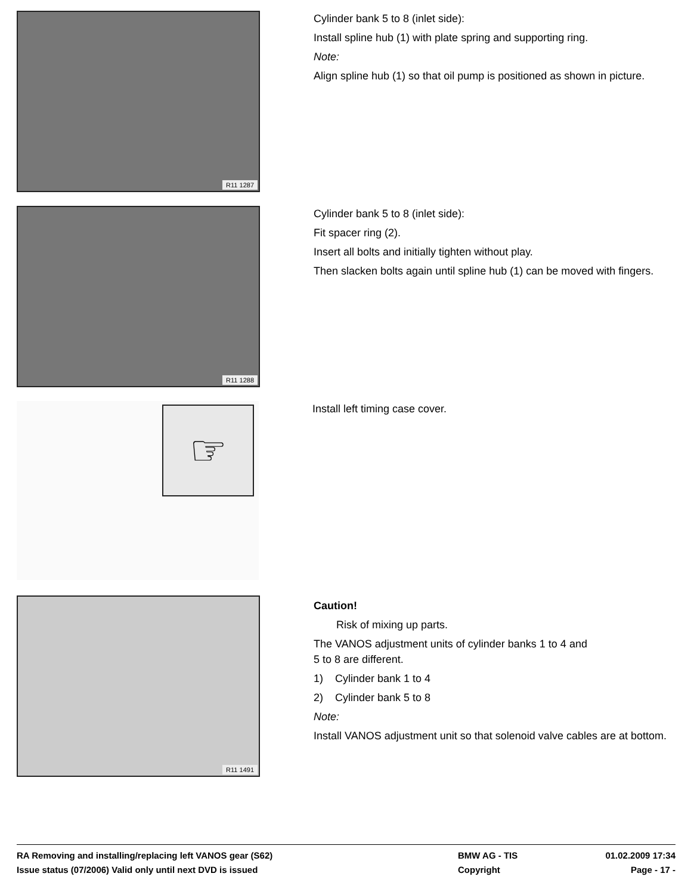R11 1287
Cylinder bank 5 to 8 (inlet side):
Install spline hub (1) with plate spring and supporting ring.
Note:
Align spline hub (1) so that oil pump is positioned as shown in picture.
R11 1288
Cylinder bank 5 to 8 (inlet side):
Fit spacer ring (2).
Insert all bolts and initially tighten without play.
Then slacken bolts again until spline hub (1) can be moved with fingers.
☞
Install left timing case cover.
R11 1491
Caution!
Risk of mixing up parts.
The VANOS adjustment units of cylinder banks 1 to 4 and
5 to 8 are different.
1) Cylinder bank 1 to 4
2) Cylinder bank 5 to 8
Note:
Install VANOS adjustment unit so that solenoid valve cables are at bottom.
RA Removing and installing/replacing left VANOS gear (S62) BMW AG - TIS 01.02.2009 17:34
Issue status (07/2006) Valid only until next DVD is issued Copyright Page - 17 -